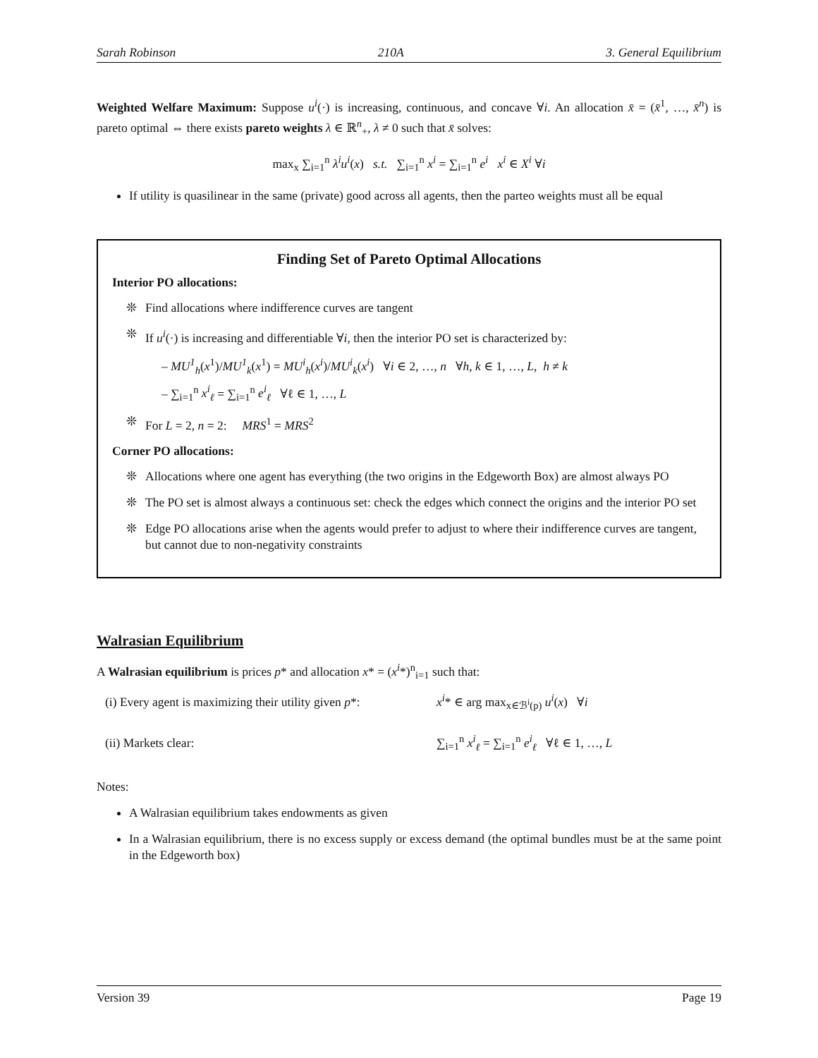Sarah Robinson 210A 3. General Equilibrium
Weighted Welfare Maximum: Suppose u<sup>i</sup>(·) is increasing, continuous, and concave ∀i. An allocation x̄ = (x̄<sup>1</sup>, …, x̄<sup>n</sup>) is pareto optimal ⇔ there exists pareto weights λ ∈ ℝ<sup>n</sup><sub>+</sub>, λ ≠ 0 such that x̄ solves:
max<sub>x</sub> ∑<sub>i=1</sub><sup>n</sup> λ<sup>i</sup>u<sup>i</sup>(x) s.t. ∑<sub>i=1</sub><sup>n</sup> x<sup>i</sup> = ∑<sub>i=1</sub><sup>n</sup> e<sup>i</sup> x<sup>i</sup> ∈ X<sup>i</sup> ∀i
If utility is quasilinear in the same (private) good across all agents, then the parteo weights must all be equal
Finding Set of Pareto Optimal Allocations
Interior PO allocations:
❊ Find allocations where indifference curves are tangent
❊ If u<sup>i</sup>(·) is increasing and differentiable ∀i, then the interior PO set is characterized by:
– MU<sup>1</sup><sub>h</sub>(x<sup>1</sup>)/MU<sup>1</sup><sub>k</sub>(x<sup>1</sup>) = MU<sup>i</sup><sub>h</sub>(x<sup>i</sup>)/MU<sup>i</sup><sub>k</sub>(x<sup>i</sup>) ∀i ∈ 2, …, n ∀h, k ∈ 1, …, L, h ≠ k
– ∑<sub>i=1</sub><sup>n</sup> x<sup>i</sup><sub>ℓ</sub> = ∑<sub>i=1</sub><sup>n</sup> e<sup>i</sup><sub>ℓ</sub> ∀ℓ ∈ 1, …, L
❊ For L = 2, n = 2: MRS<sup>1</sup> = MRS<sup>2</sup>
Corner PO allocations:
❊ Allocations where one agent has everything (the two origins in the Edgeworth Box) are almost always PO
❊ The PO set is almost always a continuous set: check the edges which connect the origins and the interior PO set
❊ Edge PO allocations arise when the agents would prefer to adjust to where their indifference curves are tangent, but cannot due to non-negativity constraints
Walrasian Equilibrium
A Walrasian equilibrium is prices p* and allocation x* = (x<sup>i</sup>*)<sup>n</sup><sub>i=1</sub> such that:
(i) Every agent is maximizing their utility given p*: x<sup>i</sup>* ∈ arg max<sub>x∈ℬ<sup>i</sup>(p)</sub> u<sup>i</sup>(x) ∀i
(ii) Markets clear: ∑<sub>i=1</sub><sup>n</sup> x<sup>i</sup><sub>ℓ</sub> = ∑<sub>i=1</sub><sup>n</sup> e<sup>i</sup><sub>ℓ</sub> ∀ℓ ∈ 1, …, L
Notes:
A Walrasian equilibrium takes endowments as given
In a Walrasian equilibrium, there is no excess supply or excess demand (the optimal bundles must be at the same point in the Edgeworth box)
Version 39 Page 19